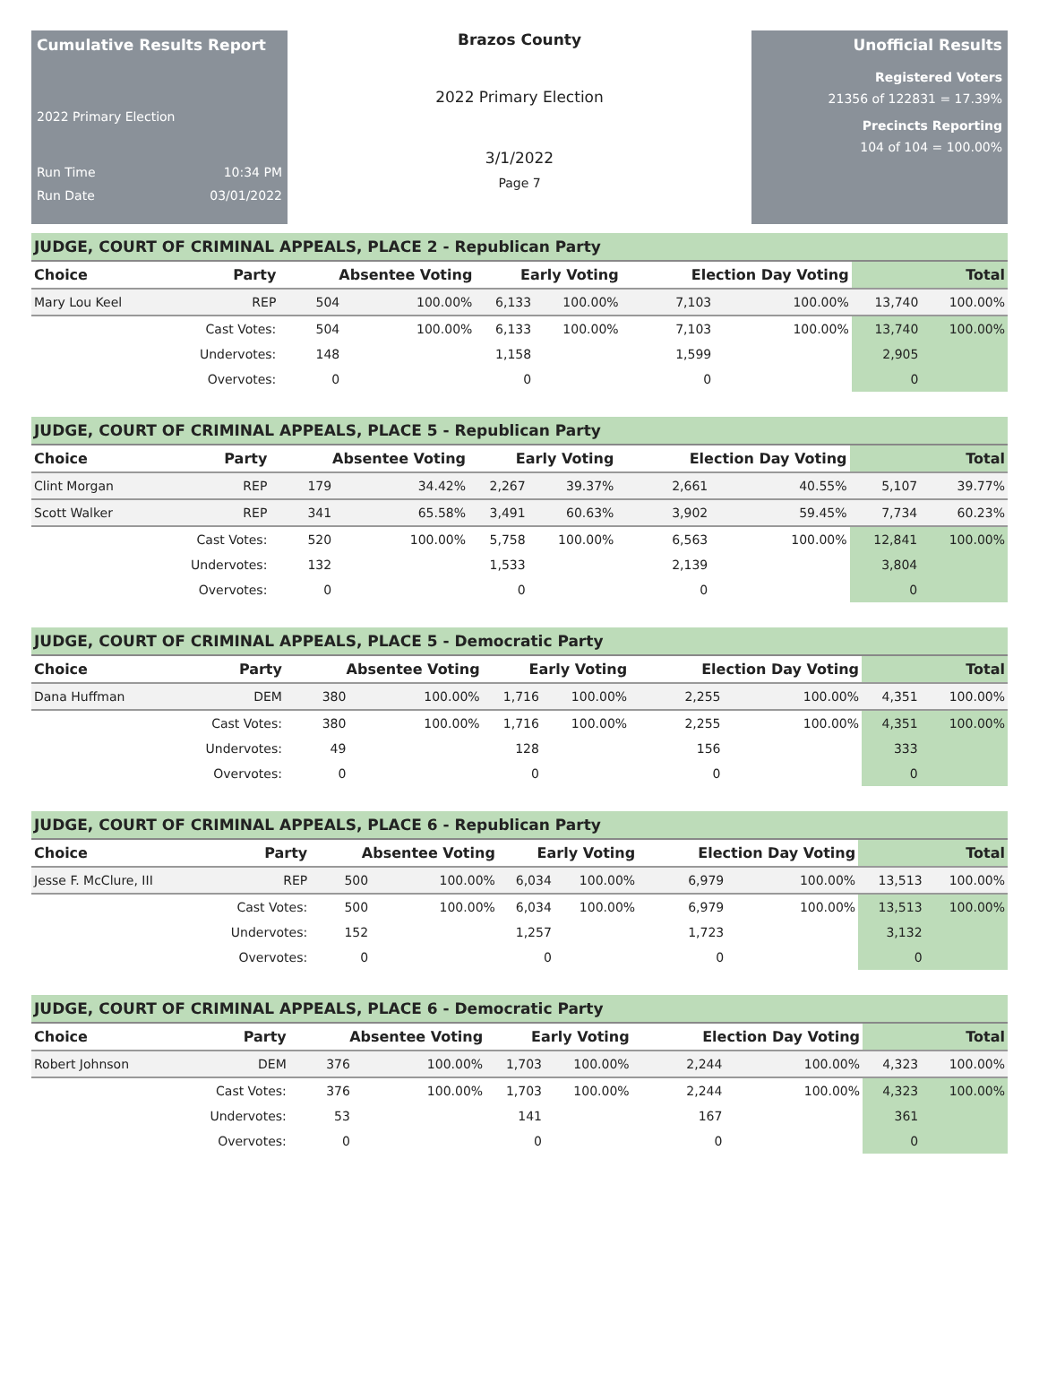Cumulative Results Report
2022 Primary Election
Run Time 10:34 PM
Run Date 03/01/2022
Brazos County
2022 Primary Election
3/1/2022
Page 7
Unofficial Results
Registered Voters
21356 of 122831 = 17.39%
Precincts Reporting
104 of 104 = 100.00%
JUDGE, COURT OF CRIMINAL APPEALS, PLACE 2 - Republican Party
| Choice | Party | Absentee Voting | | Early Voting | | Election Day Voting | | Total | |
| --- | --- | --- | --- | --- | --- | --- | --- | --- | --- |
| Mary Lou Keel | REP | 504 | 100.00% | 6,133 | 100.00% | 7,103 | 100.00% | 13,740 | 100.00% |
| | Cast Votes: | 504 | 100.00% | 6,133 | 100.00% | 7,103 | 100.00% | 13,740 | 100.00% |
| | Undervotes: | 148 | | 1,158 | | 1,599 | | 2,905 | |
| | Overvotes: | 0 | | 0 | | 0 | | 0 | |
JUDGE, COURT OF CRIMINAL APPEALS, PLACE 5 - Republican Party
| Choice | Party | Absentee Voting | | Early Voting | | Election Day Voting | | Total | |
| --- | --- | --- | --- | --- | --- | --- | --- | --- | --- |
| Clint Morgan | REP | 179 | 34.42% | 2,267 | 39.37% | 2,661 | 40.55% | 5,107 | 39.77% |
| Scott Walker | REP | 341 | 65.58% | 3,491 | 60.63% | 3,902 | 59.45% | 7,734 | 60.23% |
| | Cast Votes: | 520 | 100.00% | 5,758 | 100.00% | 6,563 | 100.00% | 12,841 | 100.00% |
| | Undervotes: | 132 | | 1,533 | | 2,139 | | 3,804 | |
| | Overvotes: | 0 | | 0 | | 0 | | 0 | |
JUDGE, COURT OF CRIMINAL APPEALS, PLACE 5 - Democratic Party
| Choice | Party | Absentee Voting | | Early Voting | | Election Day Voting | | Total | |
| --- | --- | --- | --- | --- | --- | --- | --- | --- | --- |
| Dana Huffman | DEM | 380 | 100.00% | 1,716 | 100.00% | 2,255 | 100.00% | 4,351 | 100.00% |
| | Cast Votes: | 380 | 100.00% | 1,716 | 100.00% | 2,255 | 100.00% | 4,351 | 100.00% |
| | Undervotes: | 49 | | 128 | | 156 | | 333 | |
| | Overvotes: | 0 | | 0 | | 0 | | 0 | |
JUDGE, COURT OF CRIMINAL APPEALS, PLACE 6 - Republican Party
| Choice | Party | Absentee Voting | | Early Voting | | Election Day Voting | | Total | |
| --- | --- | --- | --- | --- | --- | --- | --- | --- | --- |
| Jesse F. McClure, III | REP | 500 | 100.00% | 6,034 | 100.00% | 6,979 | 100.00% | 13,513 | 100.00% |
| | Cast Votes: | 500 | 100.00% | 6,034 | 100.00% | 6,979 | 100.00% | 13,513 | 100.00% |
| | Undervotes: | 152 | | 1,257 | | 1,723 | | 3,132 | |
| | Overvotes: | 0 | | 0 | | 0 | | 0 | |
JUDGE, COURT OF CRIMINAL APPEALS, PLACE 6 - Democratic Party
| Choice | Party | Absentee Voting | | Early Voting | | Election Day Voting | | Total | |
| --- | --- | --- | --- | --- | --- | --- | --- | --- | --- |
| Robert Johnson | DEM | 376 | 100.00% | 1,703 | 100.00% | 2,244 | 100.00% | 4,323 | 100.00% |
| | Cast Votes: | 376 | 100.00% | 1,703 | 100.00% | 2,244 | 100.00% | 4,323 | 100.00% |
| | Undervotes: | 53 | | 141 | | 167 | | 361 | |
| | Overvotes: | 0 | | 0 | | 0 | | 0 | |